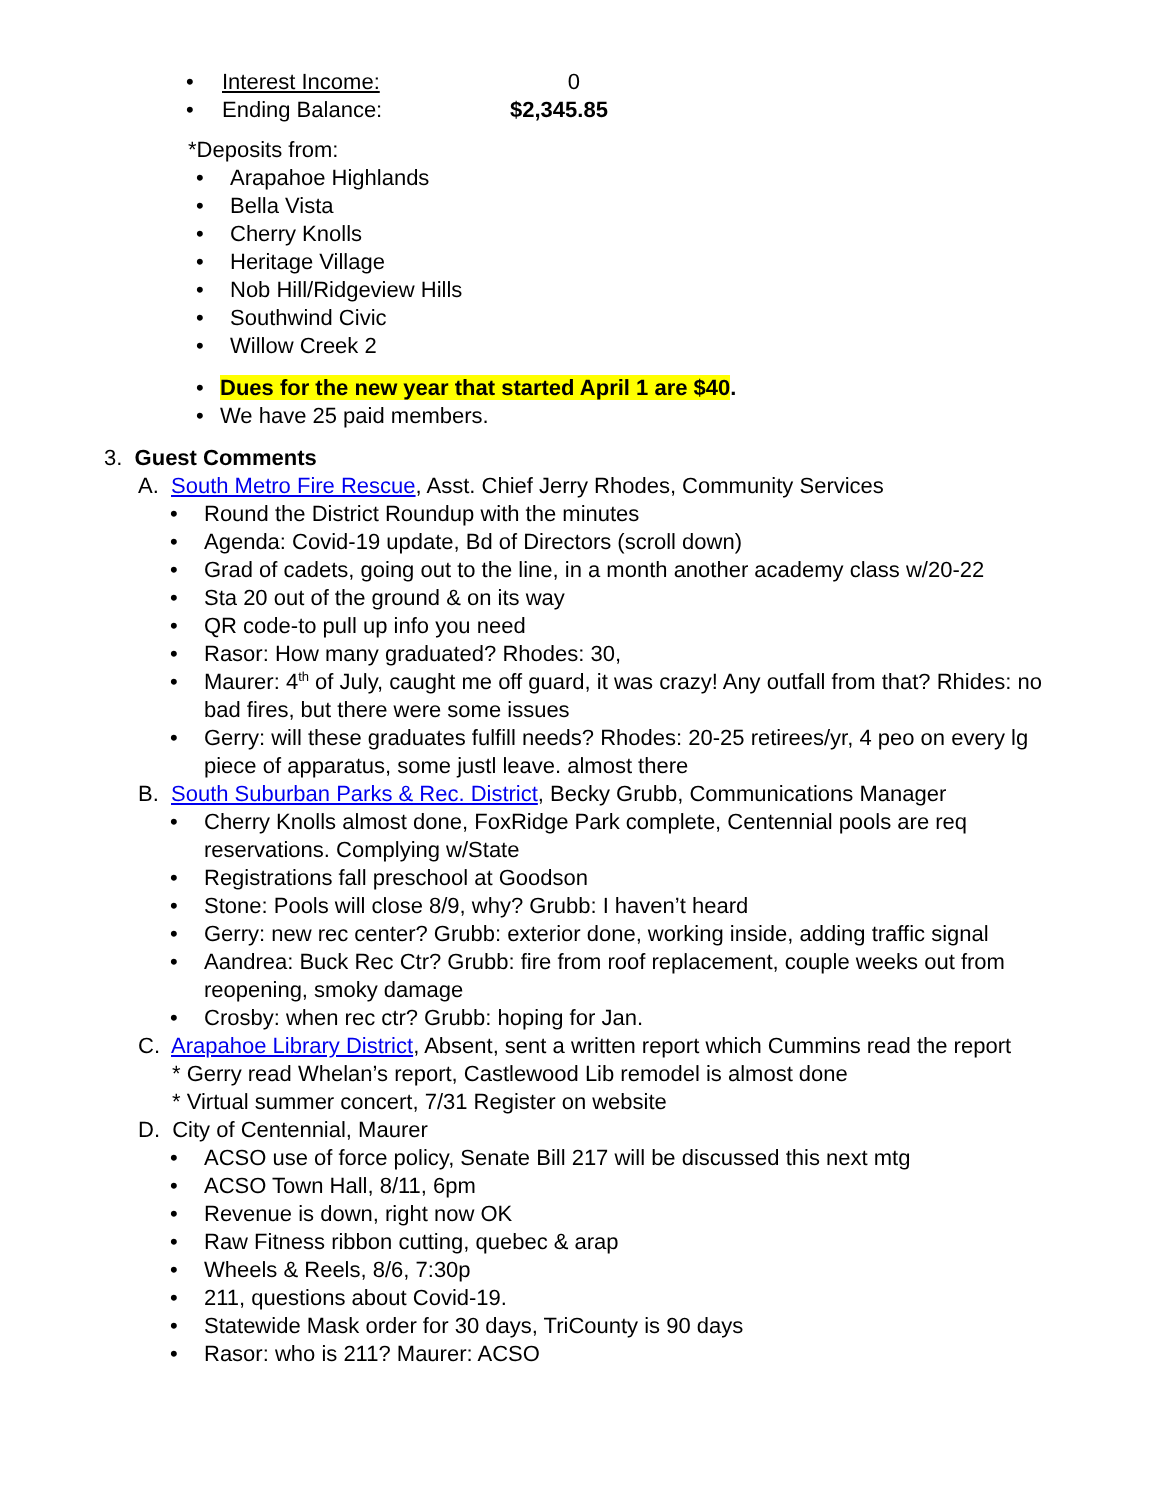• Interest Income: 0
• Ending Balance: $2,345.85
*Deposits from:
• Arapahoe Highlands
• Bella Vista
• Cherry Knolls
• Heritage Village
• Nob Hill/Ridgeview Hills
• Southwind Civic
• Willow Creek 2
• Dues for the new year that started April 1 are $40.
• We have 25 paid members.
3. Guest Comments
A. South Metro Fire Rescue, Asst. Chief Jerry Rhodes, Community Services
• Round the District Roundup with the minutes
• Agenda: Covid-19 update, Bd of Directors (scroll down)
• Grad of cadets, going out to the line, in a month another academy class w/20-22
• Sta 20 out of the ground & on its way
• QR code-to pull up info you need
• Rasor: How many graduated? Rhodes: 30,
• Maurer: 4<sup>th</sup> of July, caught me off guard, it was crazy! Any outfall from that? Rhides: no bad fires, but there were some issues
• Gerry: will these graduates fulfill needs? Rhodes: 20-25 retirees/yr, 4 peo on every lg piece of apparatus, some justl leave. almost there
B. South Suburban Parks & Rec. District, Becky Grubb, Communications Manager
• Cherry Knolls almost done, FoxRidge Park complete, Centennial pools are req reservations. Complying w/State
• Registrations fall preschool at Goodson
• Stone: Pools will close 8/9, why? Grubb: I haven’t heard
• Gerry: new rec center? Grubb: exterior done, working inside, adding traffic signal
• Aandrea: Buck Rec Ctr? Grubb: fire from roof replacement, couple weeks out from reopening, smoky damage
• Crosby: when rec ctr? Grubb: hoping for Jan.
C. Arapahoe Library District, Absent, sent a written report which Cummins read the report
* Gerry read Whelan’s report, Castlewood Lib remodel is almost done
* Virtual summer concert, 7/31 Register on website
D. City of Centennial, Maurer
• ACSO use of force policy, Senate Bill 217 will be discussed this next mtg
• ACSO Town Hall, 8/11, 6pm
• Revenue is down, right now OK
• Raw Fitness ribbon cutting, quebec & arap
• Wheels & Reels, 8/6, 7:30p
• 211, questions about Covid-19.
• Statewide Mask order for 30 days, TriCounty is 90 days
• Rasor: who is 211? Maurer: ACSO